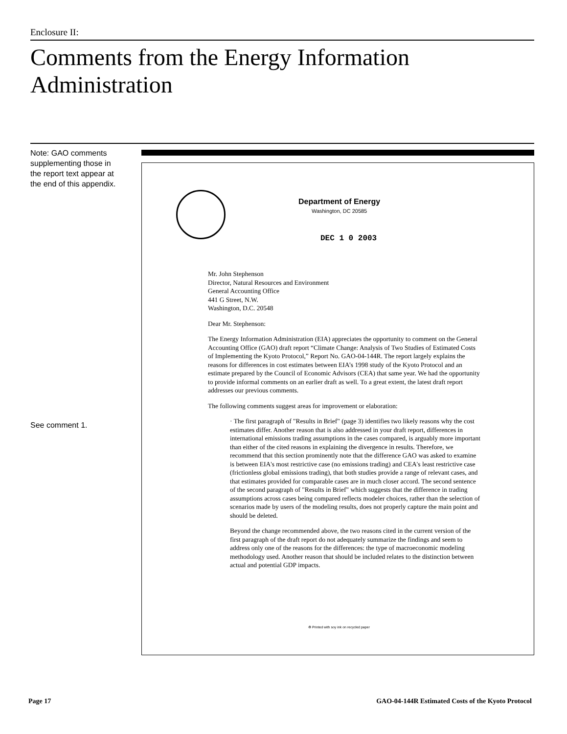Enclosure II:
Comments from the Energy Information Administration
Note: GAO comments supplementing those in the report text appear at the end of this appendix.
See comment 1.
Department of Energy
Washington, DC 20585
DEC 1 0 2003
Mr. John Stephenson
Director, Natural Resources and Environment
General Accounting Office
441 G Street, N.W.
Washington, D.C. 20548
Dear Mr. Stephenson:
The Energy Information Administration (EIA) appreciates the opportunity to comment on the General Accounting Office (GAO) draft report “Climate Change: Analysis of Two Studies of Estimated Costs of Implementing the Kyoto Protocol,” Report No. GAO-04-144R. The report largely explains the reasons for differences in cost estimates between EIA’s 1998 study of the Kyoto Protocol and an estimate prepared by the Council of Economic Advisors (CEA) that same year. We had the opportunity to provide informal comments on an earlier draft as well. To a great extent, the latest draft report addresses our previous comments.
The following comments suggest areas for improvement or elaboration:
· The first paragraph of "Results in Brief" (page 3) identifies two likely reasons why the cost estimates differ. Another reason that is also addressed in your draft report, differences in international emissions trading assumptions in the cases compared, is arguably more important than either of the cited reasons in explaining the divergence in results. Therefore, we recommend that this section prominently note that the difference GAO was asked to examine is between EIA's most restrictive case (no emissions trading) and CEA's least restrictive case (frictionless global emissions trading), that both studies provide a range of relevant cases, and that estimates provided for comparable cases are in much closer accord. The second sentence of the second paragraph of "Results in Brief" which suggests that the difference in trading assumptions across cases being compared reflects modeler choices, rather than the selection of scenarios made by users of the modeling results, does not properly capture the main point and should be deleted.
Beyond the change recommended above, the two reasons cited in the current version of the first paragraph of the draft report do not adequately summarize the findings and seem to address only one of the reasons for the differences: the type of macroeconomic modeling methodology used. Another reason that should be included relates to the distinction between actual and potential GDP impacts.
♻ Printed with soy ink on recycled paper
Page 17
GAO-04-144R Estimated Costs of the Kyoto Protocol